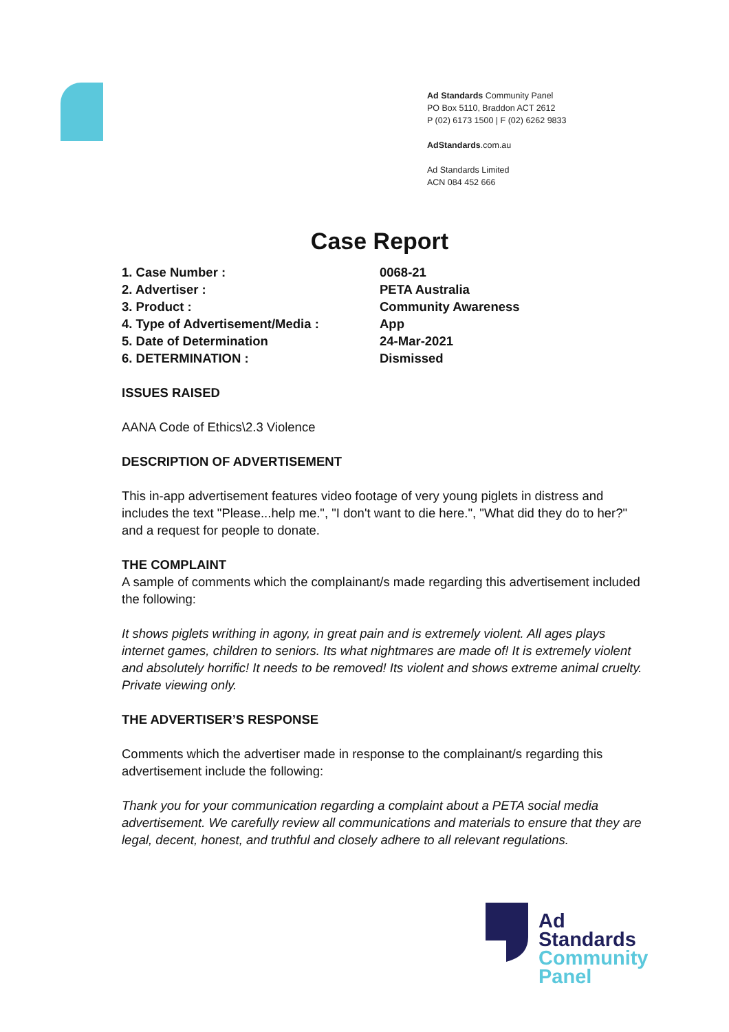Ad Standards Community Panel
PO Box 5110, Braddon ACT 2612
P (02) 6173 1500 | F (02) 6262 9833
AdStandards.com.au
Ad Standards Limited
ACN 084 452 666
Case Report
| 1. Case Number : | 0068-21 |
| 2. Advertiser : | PETA Australia |
| 3. Product : | Community Awareness |
| 4. Type of Advertisement/Media : | App |
| 5. Date of Determination | 24-Mar-2021 |
| 6. DETERMINATION : | Dismissed |
ISSUES RAISED
AANA Code of Ethics\2.3 Violence
DESCRIPTION OF ADVERTISEMENT
This in-app advertisement features video footage of very young piglets in distress and includes the text "Please...help me.", "I don't want to die here.", "What did they do to her?" and a request for people to donate.
THE COMPLAINT
A sample of comments which the complainant/s made regarding this advertisement included the following:
It shows piglets writhing in agony, in great pain and is extremely violent. All ages plays internet games, children to seniors. Its what nightmares are made of! It is extremely violent and absolutely horrific! It needs to be removed! Its violent and shows extreme animal cruelty. Private viewing only.
THE ADVERTISER’S RESPONSE
Comments which the advertiser made in response to the complainant/s regarding this advertisement include the following:
Thank you for your communication regarding a complaint about a PETA social media advertisement. We carefully review all communications and materials to ensure that they are legal, decent, honest, and truthful and closely adhere to all relevant regulations.
Ad
Standards
Community
Panel